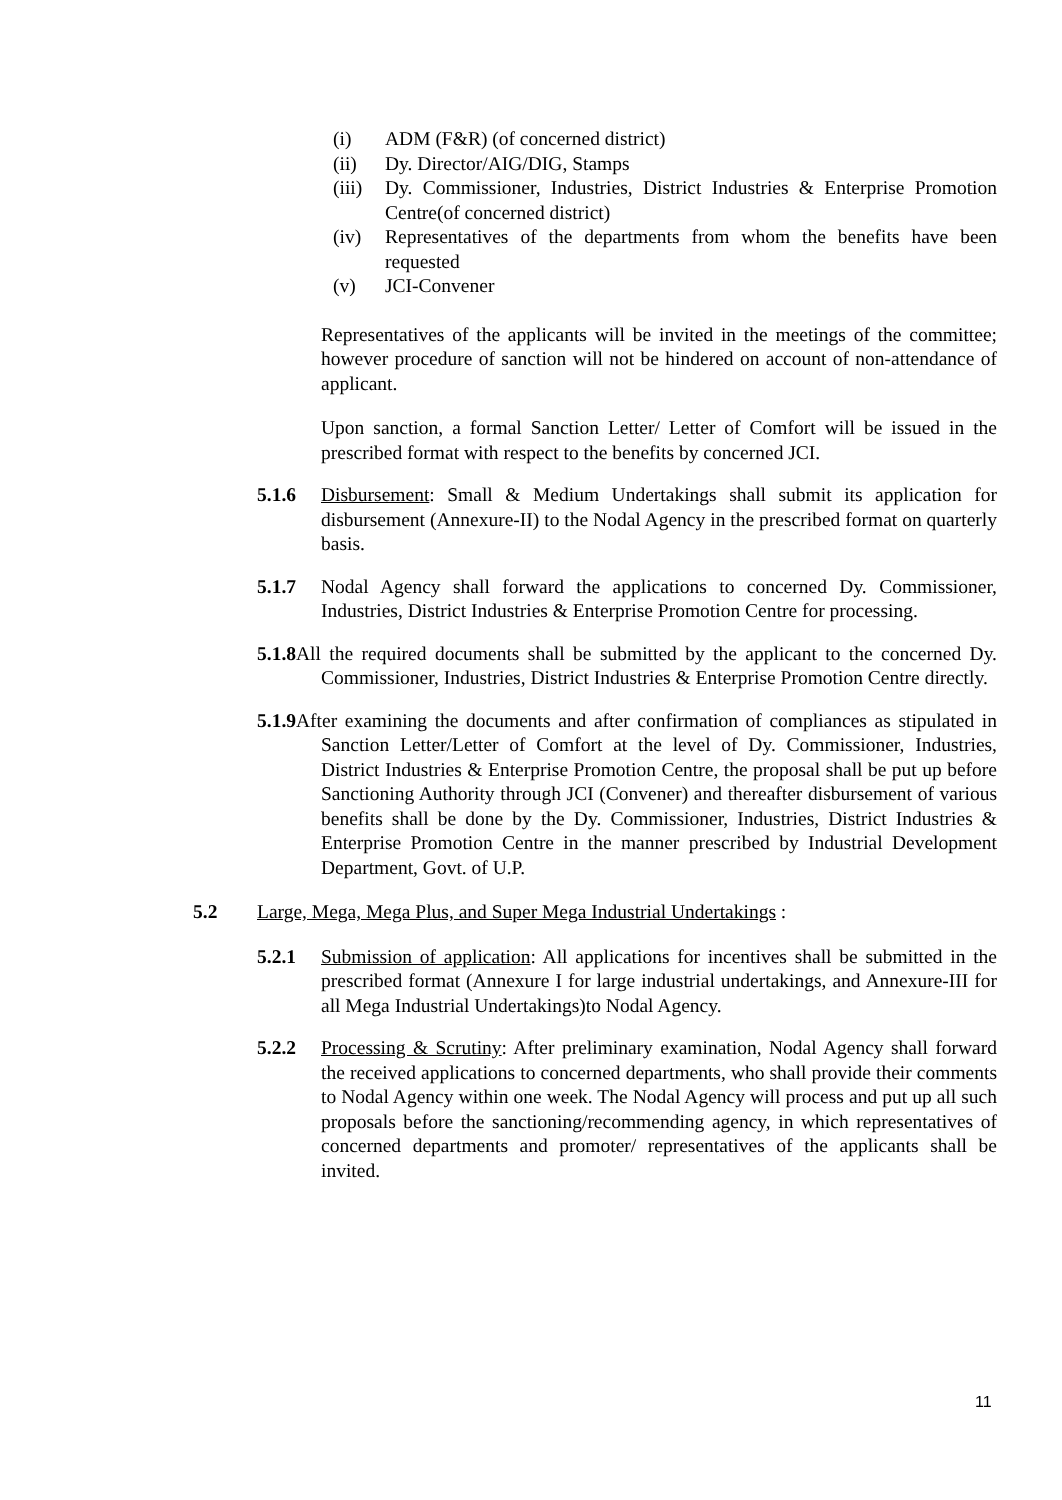(i) ADM (F&R) (of concerned district)
(ii) Dy. Director/AIG/DIG, Stamps
(iii) Dy. Commissioner, Industries, District Industries & Enterprise Promotion Centre(of concerned district)
(iv) Representatives of the departments from whom the benefits have been requested
(v) JCI-Convener
Representatives of the applicants will be invited in the meetings of the committee; however procedure of sanction will not be hindered on account of non-attendance of applicant.
Upon sanction, a formal Sanction Letter/ Letter of Comfort will be issued in the prescribed format with respect to the benefits by concerned JCI.
5.1.6 Disbursement: Small & Medium Undertakings shall submit its application for disbursement (Annexure-II) to the Nodal Agency in the prescribed format on quarterly basis.
5.1.7 Nodal Agency shall forward the applications to concerned Dy. Commissioner, Industries, District Industries & Enterprise Promotion Centre for processing.
5.1.8 All the required documents shall be submitted by the applicant to the concerned Dy. Commissioner, Industries, District Industries & Enterprise Promotion Centre directly.
5.1.9 After examining the documents and after confirmation of compliances as stipulated in Sanction Letter/Letter of Comfort at the level of Dy. Commissioner, Industries, District Industries & Enterprise Promotion Centre, the proposal shall be put up before Sanctioning Authority through JCI (Convener) and thereafter disbursement of various benefits shall be done by the Dy. Commissioner, Industries, District Industries & Enterprise Promotion Centre in the manner prescribed by Industrial Development Department, Govt. of U.P.
5.2 Large, Mega, Mega Plus, and Super Mega Industrial Undertakings :
5.2.1 Submission of application: All applications for incentives shall be submitted in the prescribed format (Annexure I for large industrial undertakings, and Annexure-III for all Mega Industrial Undertakings)to Nodal Agency.
5.2.2 Processing & Scrutiny: After preliminary examination, Nodal Agency shall forward the received applications to concerned departments, who shall provide their comments to Nodal Agency within one week. The Nodal Agency will process and put up all such proposals before the sanctioning/recommending agency, in which representatives of concerned departments and promoter/ representatives of the applicants shall be invited.
11